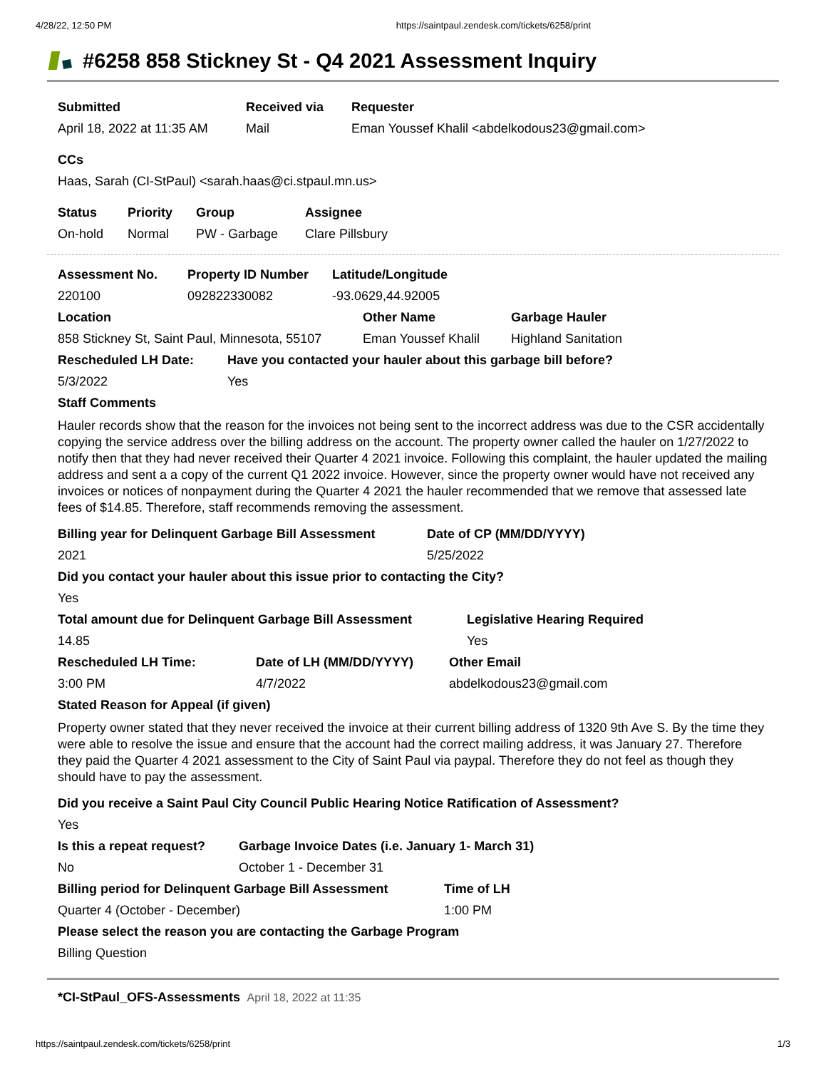4/28/22, 12:50 PM https://saintpaul.zendesk.com/tickets/6258/print
#6258 858 Stickney St - Q4 2021 Assessment Inquiry
Submitted
April 18, 2022 at 11:35 AM
Received via
Mail
Requester
Eman Youssef Khalil <abdelkodous23@gmail.com>
CCs
Haas, Sarah (CI-StPaul) <sarah.haas@ci.stpaul.mn.us>
Status
On-hold
Priority
Normal
Group
PW - Garbage
Assignee
Clare Pillsbury
Assessment No.
220100
Property ID Number
092822330082
Latitude/Longitude
-93.0629,44.92005
Location
858 Stickney St, Saint Paul, Minnesota, 55107
Other Name
Eman Youssef Khalil
Garbage Hauler
Highland Sanitation
Rescheduled LH Date:
5/3/2022
Have you contacted your hauler about this garbage bill before?
Yes
Staff Comments
Hauler records show that the reason for the invoices not being sent to the incorrect address was due to the CSR accidentally copying the service address over the billing address on the account. The property owner called the hauler on 1/27/2022 to notify then that they had never received their Quarter 4 2021 invoice. Following this complaint, the hauler updated the mailing address and sent a a copy of the current Q1 2022 invoice. However, since the property owner would have not received any invoices or notices of nonpayment during the Quarter 4 2021 the hauler recommended that we remove that assessed late fees of $14.85. Therefore, staff recommends removing the assessment.
Billing year for Delinquent Garbage Bill Assessment
2021
Date of CP (MM/DD/YYYY)
5/25/2022
Did you contact your hauler about this issue prior to contacting the City?
Yes
Total amount due for Delinquent Garbage Bill Assessment
14.85
Legislative Hearing Required
Yes
Rescheduled LH Time:
3:00 PM
Date of LH (MM/DD/YYYY)
4/7/2022
Other Email
abdelkodous23@gmail.com
Stated Reason for Appeal (if given)
Property owner stated that they never received the invoice at their current billing address of 1320 9th Ave S. By the time they were able to resolve the issue and ensure that the account had the correct mailing address, it was January 27. Therefore they paid the Quarter 4 2021 assessment to the City of Saint Paul via paypal. Therefore they do not feel as though they should have to pay the assessment.
Did you receive a Saint Paul City Council Public Hearing Notice Ratification of Assessment?
Yes
Is this a repeat request?
No
Garbage Invoice Dates (i.e. January 1- March 31)
October 1 - December 31
Billing period for Delinquent Garbage Bill Assessment
Quarter 4 (October - December)
Time of LH
1:00 PM
Please select the reason you are contacting the Garbage Program
Billing Question
*CI-StPaul_OFS-Assessments April 18, 2022 at 11:35
https://saintpaul.zendesk.com/tickets/6258/print 1/3